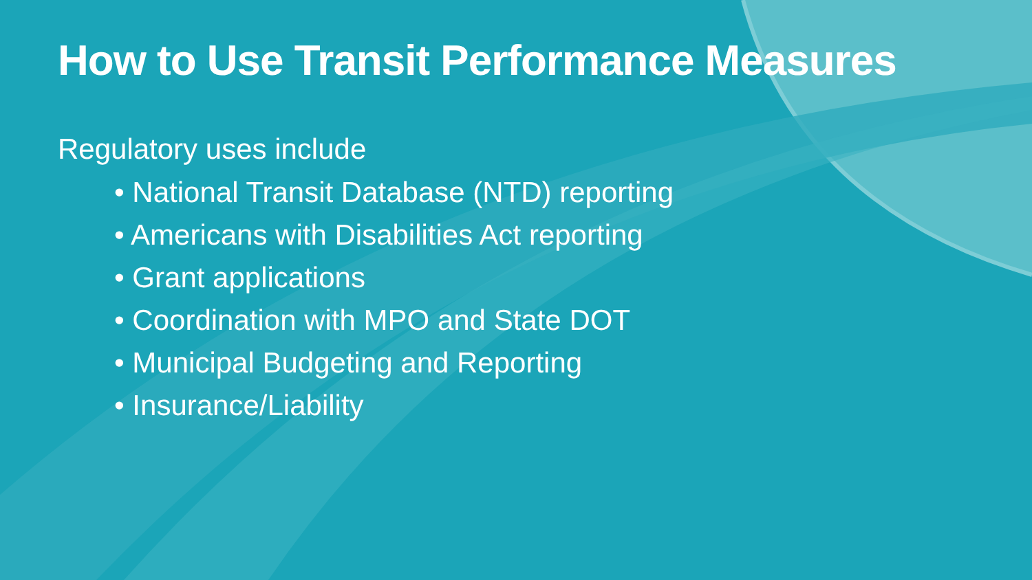How to Use Transit Performance Measures
Regulatory uses include
• National Transit Database (NTD) reporting
• Americans with Disabilities Act reporting
• Grant applications
• Coordination with MPO and State DOT
• Municipal Budgeting and Reporting
• Insurance/Liability